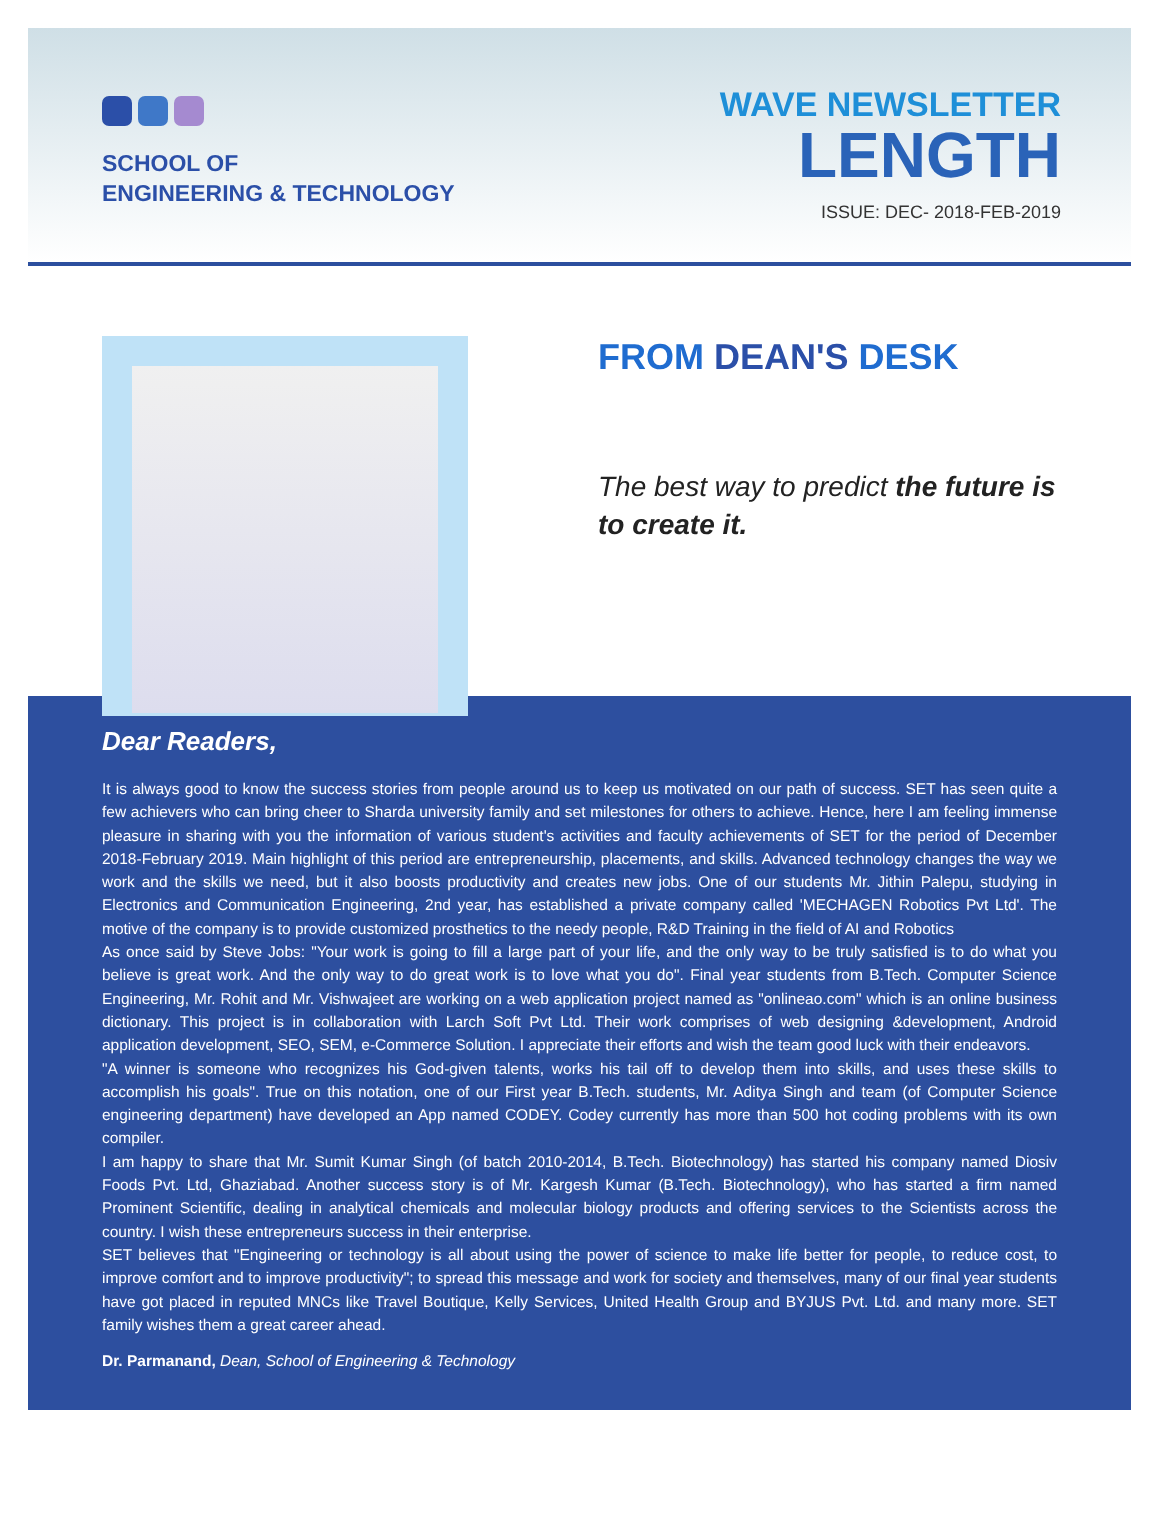SCHOOL OF
ENGINEERING & TECHNOLOGY
WAVE NEWSLETTER
LENGTH
ISSUE: DEC- 2018-FEB-2019
FROM DEAN'S DESK
The best way to predict the future is to create it.
Dear Readers,
It is always good to know the success stories from people around us to keep us motivated on our path of success. SET has seen quite a few achievers who can bring cheer to Sharda university family and set milestones for others to achieve. Hence, here I am feeling immense pleasure in sharing with you the information of various student's activities and faculty achievements of SET for the period of December 2018-February 2019. Main highlight of this period are entrepreneurship, placements, and skills. Advanced technology changes the way we work and the skills we need, but it also boosts productivity and creates new jobs. One of our students Mr. Jithin Palepu, studying in Electronics and Communication Engineering, 2nd year, has established a private company called 'MECHAGEN Robotics Pvt Ltd'. The motive of the company is to provide customized prosthetics to the needy people, R&D Training in the field of AI and Robotics
As once said by Steve Jobs: "Your work is going to fill a large part of your life, and the only way to be truly satisfied is to do what you believe is great work. And the only way to do great work is to love what you do". Final year students from B.Tech. Computer Science Engineering, Mr. Rohit and Mr. Vishwajeet are working on a web application project named as "onlineao.com" which is an online business dictionary. This project is in collaboration with Larch Soft Pvt Ltd. Their work comprises of web designing &development, Android application development, SEO, SEM, e-Commerce Solution. I appreciate their efforts and wish the team good luck with their endeavors.
"A winner is someone who recognizes his God-given talents, works his tail off to develop them into skills, and uses these skills to accomplish his goals". True on this notation, one of our First year B.Tech. students, Mr. Aditya Singh and team (of Computer Science engineering department) have developed an App named CODEY. Codey currently has more than 500 hot coding problems with its own compiler.
I am happy to share that Mr. Sumit Kumar Singh (of batch 2010-2014, B.Tech. Biotechnology) has started his company named Diosiv Foods Pvt. Ltd, Ghaziabad. Another success story is of Mr. Kargesh Kumar (B.Tech. Biotechnology), who has started a firm named Prominent Scientific, dealing in analytical chemicals and molecular biology products and offering services to the Scientists across the country. I wish these entrepreneurs success in their enterprise.
SET believes that "Engineering or technology is all about using the power of science to make life better for people, to reduce cost, to improve comfort and to improve productivity"; to spread this message and work for society and themselves, many of our final year students have got placed in reputed MNCs like Travel Boutique, Kelly Services, United Health Group and BYJUS Pvt. Ltd. and many more. SET family wishes them a great career ahead.
Dr. Parmanand, Dean, School of Engineering & Technology